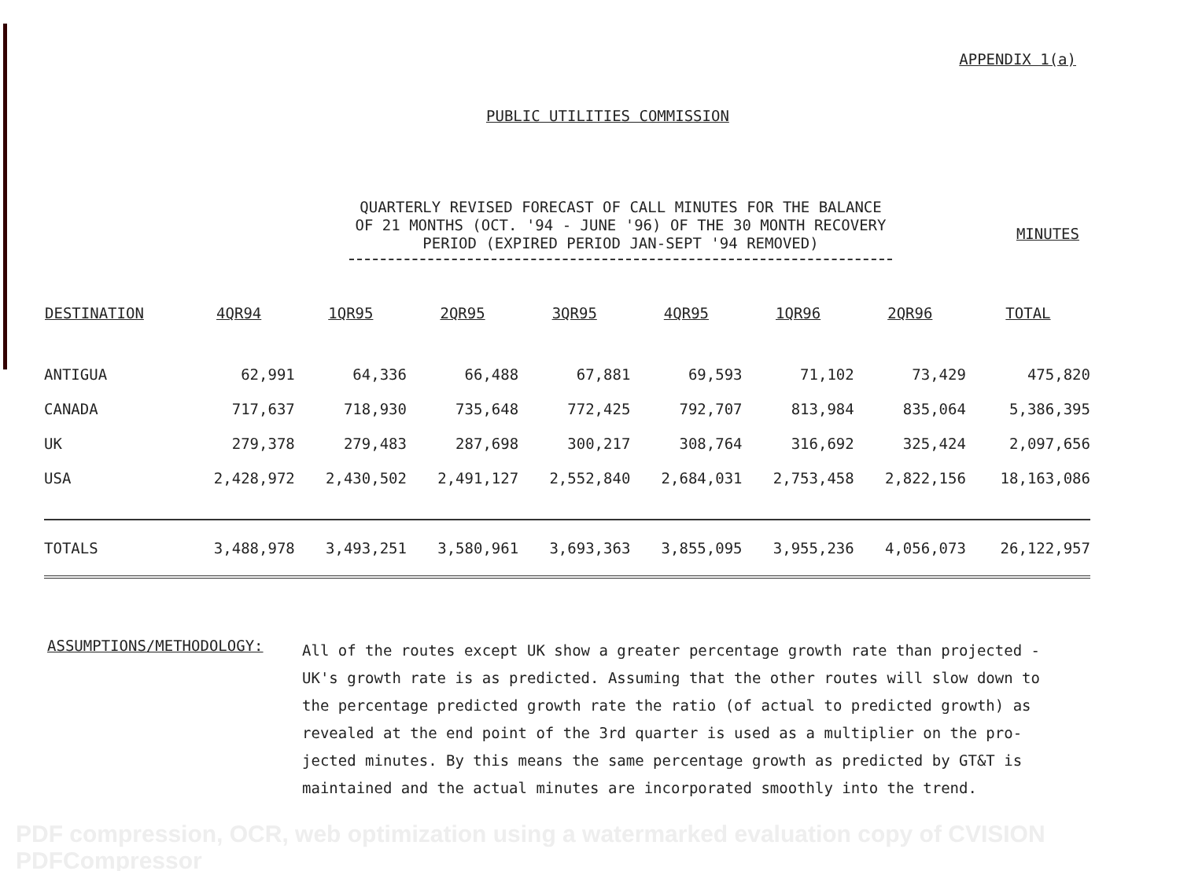APPENDIX 1(a)
PUBLIC UTILITIES COMMISSION
QUARTERLY REVISED FORECAST OF CALL MINUTES FOR THE BALANCE
OF 21 MONTHS (OCT. '94 - JUNE '96) OF THE 30 MONTH RECOVERY
PERIOD (EXPIRED PERIOD JAN-SEPT '94 REMOVED)
MINUTES
| DESTINATION | 4QR94 | 1QR95 | 2QR95 | 3QR95 | 4QR95 | 1QR96 | 2QR96 | TOTAL |
| --- | --- | --- | --- | --- | --- | --- | --- | --- |
| ANTIGUA | 62,991 | 64,336 | 66,488 | 67,881 | 69,593 | 71,102 | 73,429 | 475,820 |
| CANADA | 717,637 | 718,930 | 735,648 | 772,425 | 792,707 | 813,984 | 835,064 | 5,386,395 |
| UK | 279,378 | 279,483 | 287,698 | 300,217 | 308,764 | 316,692 | 325,424 | 2,097,656 |
| USA | 2,428,972 | 2,430,502 | 2,491,127 | 2,552,840 | 2,684,031 | 2,753,458 | 2,822,156 | 18,163,086 |
| TOTALS | 3,488,978 | 3,493,251 | 3,580,961 | 3,693,363 | 3,855,095 | 3,955,236 | 4,056,073 | 26,122,957 |
ASSUMPTIONS/METHODOLOGY:
All of the routes except UK show a greater percentage growth rate than projected - UK's growth rate is as predicted. Assuming that the other routes will slow down to the percentage predicted growth rate the ratio (of actual to predicted growth) as revealed at the end point of the 3rd quarter is used as a multiplier on the pro- jected minutes. By this means the same percentage growth as predicted by GT&T is maintained and the actual minutes are incorporated smoothly into the trend.
PDF compression, OCR, web optimization using a watermarked evaluation copy of CVISION PDFCompressor